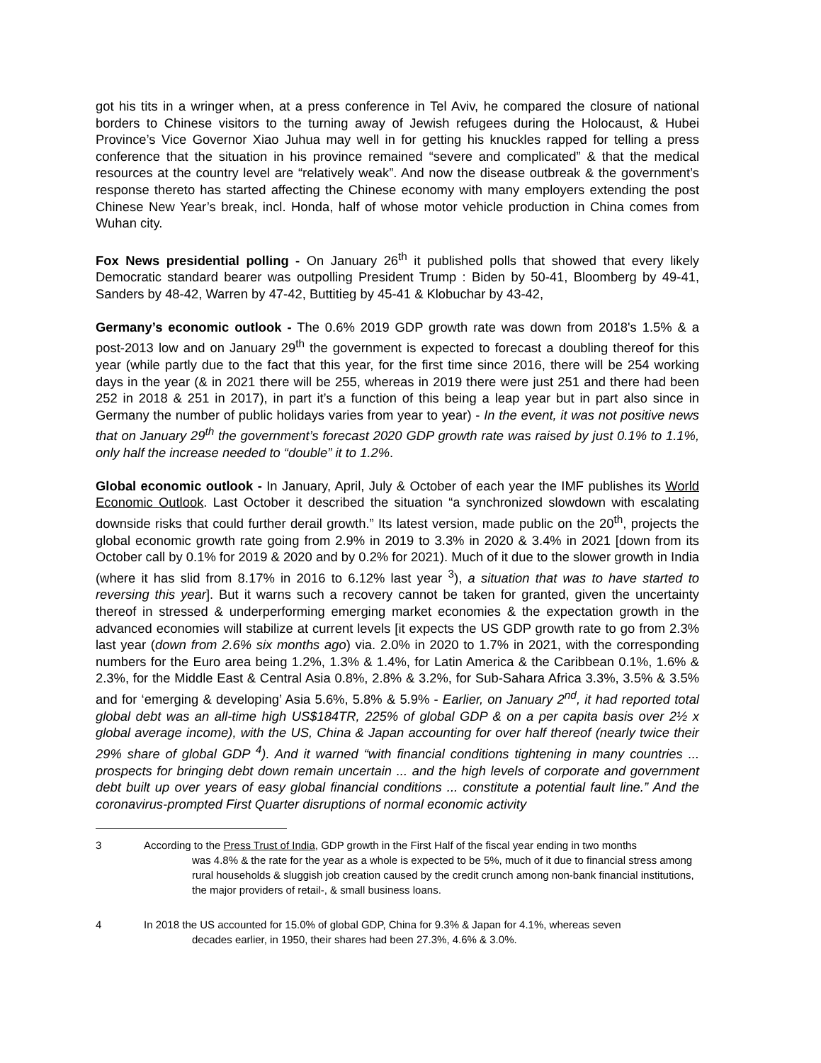got his tits in a wringer when, at a press conference in Tel Aviv, he compared the closure of national borders to Chinese visitors to the turning away of Jewish refugees during the Holocaust, & Hubei Province’s Vice Governor Xiao Juhua may well in for getting his knuckles rapped for telling a press conference that the situation in his province remained “severe and complicated” & that the medical resources at the country level are “relatively weak”. And now the disease outbreak & the government’s response thereto has started affecting the Chinese economy with many employers extending the post Chinese New Year’s break, incl. Honda, half of whose motor vehicle production in China comes from Wuhan city.
Fox News presidential polling - On January 26<sup>th</sup> it published polls that showed that every likely Democratic standard bearer was outpolling President Trump : Biden by 50-41, Bloomberg by 49-41, Sanders by 48-42, Warren by 47-42, Buttitieg by 45-41 & Klobuchar by 43-42,
Germany’s economic outlook - The 0.6% 2019 GDP growth rate was down from 2018's 1.5% & a post-2013 low and on January 29<sup>th</sup> the government is expected to forecast a doubling thereof for this year (while partly due to the fact that this year, for the first time since 2016, there will be 254 working days in the year (& in 2021 there will be 255, whereas in 2019 there were just 251 and there had been 252 in 2018 & 251 in 2017), in part it’s a function of this being a leap year but in part also since in Germany the number of public holidays varies from year to year) - In the event, it was not positive news that on January 29<sup>th</sup> the government’s forecast 2020 GDP growth rate was raised by just 0.1% to 1.1%, only half the increase needed to “double” it to 1.2%.
Global economic outlook - In January, April, July & October of each year the IMF publishes its World Economic Outlook. Last October it described the situation “a synchronized slowdown with escalating downside risks that could further derail growth.” Its latest version, made public on the 20<sup>th</sup>, projects the global economic growth rate going from 2.9% in 2019 to 3.3% in 2020 & 3.4% in 2021 [down from its October call by 0.1% for 2019 & 2020 and by 0.2% for 2021). Much of it due to the slower growth in India (where it has slid from 8.17% in 2016 to 6.12% last year <sup>3</sup>), a situation that was to have started to reversing this year]. But it warns such a recovery cannot be taken for granted, given the uncertainty thereof in stressed & underperforming emerging market economies & the expectation growth in the advanced economies will stabilize at current levels [it expects the US GDP growth rate to go from 2.3% last year (down from 2.6% six months ago) via. 2.0% in 2020 to 1.7% in 2021, with the corresponding numbers for the Euro area being 1.2%, 1.3% & 1.4%, for Latin America & the Caribbean 0.1%, 1.6% & 2.3%, for the Middle East & Central Asia 0.8%, 2.8% & 3.2%, for Sub-Sahara Africa 3.3%, 3.5% & 3.5% and for ‘emerging & developing’ Asia 5.6%, 5.8% & 5.9% - Earlier, on January 2<sup>nd</sup>, it had reported total global debt was an all-time high US$184TR, 225% of global GDP & on a per capita basis over 2½ x global average income), with the US, China & Japan accounting for over half thereof (nearly twice their 29% share of global GDP <sup>4</sup>). And it warned “with financial conditions tightening in many countries ... prospects for bringing debt down remain uncertain ... and the high levels of corporate and government debt built up over years of easy global financial conditions ... constitute a potential fault line.” And the coronavirus-prompted First Quarter disruptions of normal economic activity
3 According to the Press Trust of India, GDP growth in the First Half of the fiscal year ending in two months
was 4.8% & the rate for the year as a whole is expected to be 5%, much of it due to financial stress among rural households & sluggish job creation caused by the credit crunch among non-bank financial institutions, the major providers of retail-, & small business loans.
4 In 2018 the US accounted for 15.0% of global GDP, China for 9.3% & Japan for 4.1%, whereas seven
decades earlier, in 1950, their shares had been 27.3%, 4.6% & 3.0%.